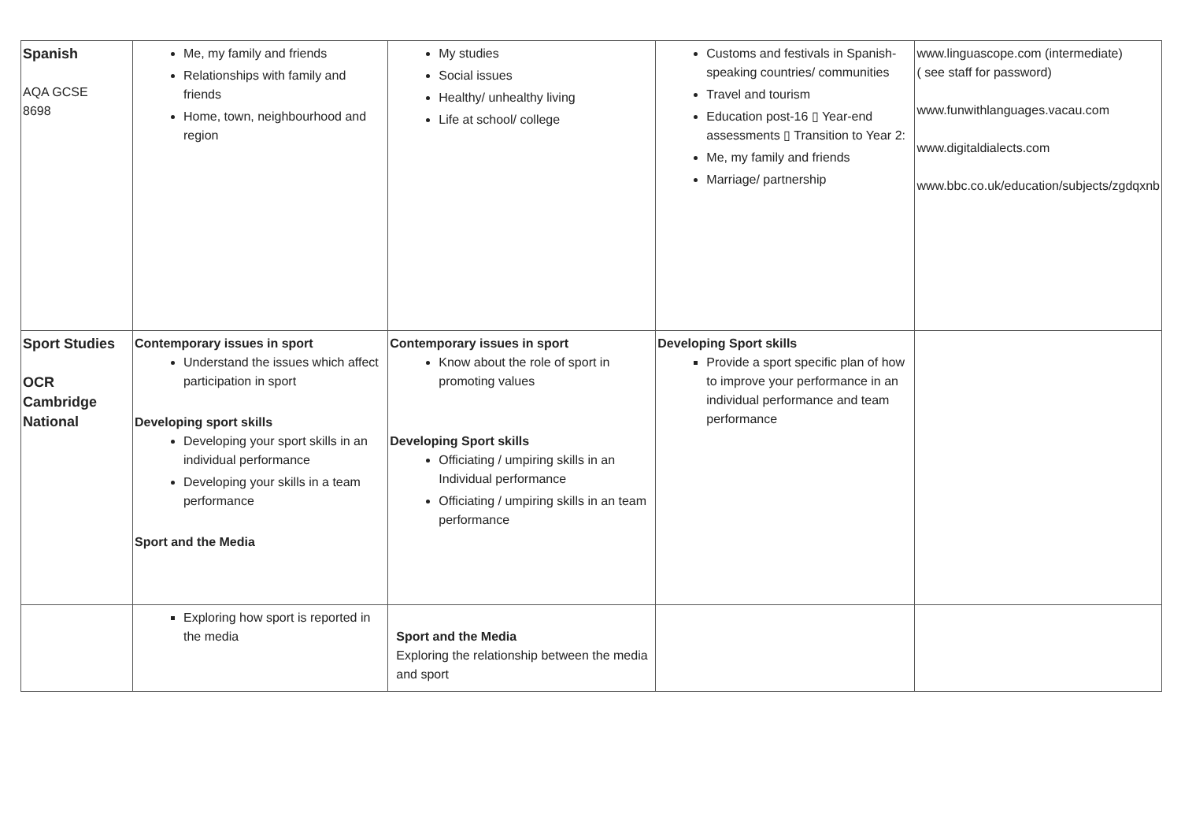| Spanish AQA GCSE 8698 | Me, my family and friends Relationships with family and friends Home, town, neighbourhood and region | My studies Social issues Healthy/ unhealthy living Life at school/ college | Customs and festivals in Spanish-speaking countries/ communities Travel and tourism Education post-16 ▯ Year-end assessments ▯ Transition to Year 2: Me, my family and friends Marriage/ partnership | www.linguascope.com (intermediate) ( see staff for password) www.funwithlanguages.vacau.com www.digitaldialects.com www.bbc.co.uk/education/subjects/zgdqxnb |
| Sport Studies OCR Cambridge National | Contemporary issues in sport Understand the issues which affect participation in sport Developing sport skills Developing your sport skills in an individual performance Developing your skills in a team performance Sport and the Media | Contemporary issues in sport Know about the role of sport in promoting values Developing Sport skills Officiating / umpiring skills in an Individual performance Officiating / umpiring skills in an team performance | Developing Sport skills Provide a sport specific plan of how to improve your performance in an individual performance and team performance | |
| | Exploring how sport is reported in the media | Sport and the Media Exploring the relationship between the media and sport | | |